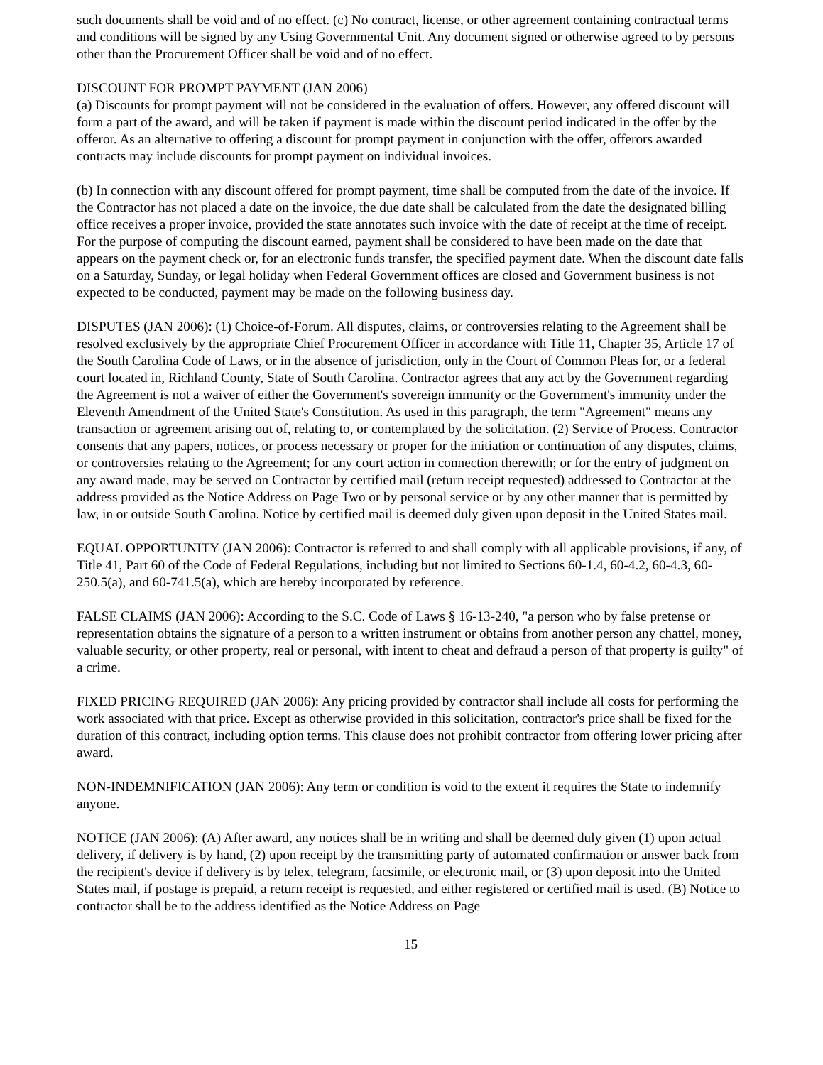such documents shall be void and of no effect. (c) No contract, license, or other agreement containing contractual terms and conditions will be signed by any Using Governmental Unit. Any document signed or otherwise agreed to by persons other than the Procurement Officer shall be void and of no effect.
DISCOUNT FOR PROMPT PAYMENT (JAN 2006)
(a) Discounts for prompt payment will not be considered in the evaluation of offers. However, any offered discount will form a part of the award, and will be taken if payment is made within the discount period indicated in the offer by the offeror. As an alternative to offering a discount for prompt payment in conjunction with the offer, offerors awarded contracts may include discounts for prompt payment on individual invoices.
(b) In connection with any discount offered for prompt payment, time shall be computed from the date of the invoice. If the Contractor has not placed a date on the invoice, the due date shall be calculated from the date the designated billing office receives a proper invoice, provided the state annotates such invoice with the date of receipt at the time of receipt. For the purpose of computing the discount earned, payment shall be considered to have been made on the date that appears on the payment check or, for an electronic funds transfer, the specified payment date. When the discount date falls on a Saturday, Sunday, or legal holiday when Federal Government offices are closed and Government business is not expected to be conducted, payment may be made on the following business day.
DISPUTES (JAN 2006): (1) Choice-of-Forum. All disputes, claims, or controversies relating to the Agreement shall be resolved exclusively by the appropriate Chief Procurement Officer in accordance with Title 11, Chapter 35, Article 17 of the South Carolina Code of Laws, or in the absence of jurisdiction, only in the Court of Common Pleas for, or a federal court located in, Richland County, State of South Carolina. Contractor agrees that any act by the Government regarding the Agreement is not a waiver of either the Government's sovereign immunity or the Government's immunity under the Eleventh Amendment of the United State's Constitution. As used in this paragraph, the term "Agreement" means any transaction or agreement arising out of, relating to, or contemplated by the solicitation. (2) Service of Process. Contractor consents that any papers, notices, or process necessary or proper for the initiation or continuation of any disputes, claims, or controversies relating to the Agreement; for any court action in connection therewith; or for the entry of judgment on any award made, may be served on Contractor by certified mail (return receipt requested) addressed to Contractor at the address provided as the Notice Address on Page Two or by personal service or by any other manner that is permitted by law, in or outside South Carolina. Notice by certified mail is deemed duly given upon deposit in the United States mail.
EQUAL OPPORTUNITY (JAN 2006): Contractor is referred to and shall comply with all applicable provisions, if any, of Title 41, Part 60 of the Code of Federal Regulations, including but not limited to Sections 60-1.4, 60-4.2, 60-4.3, 60-250.5(a), and 60-741.5(a), which are hereby incorporated by reference.
FALSE CLAIMS (JAN 2006): According to the S.C. Code of Laws § 16-13-240, "a person who by false pretense or representation obtains the signature of a person to a written instrument or obtains from another person any chattel, money, valuable security, or other property, real or personal, with intent to cheat and defraud a person of that property is guilty" of a crime.
FIXED PRICING REQUIRED (JAN 2006): Any pricing provided by contractor shall include all costs for performing the work associated with that price. Except as otherwise provided in this solicitation, contractor's price shall be fixed for the duration of this contract, including option terms. This clause does not prohibit contractor from offering lower pricing after award.
NON-INDEMNIFICATION (JAN 2006): Any term or condition is void to the extent it requires the State to indemnify anyone.
NOTICE (JAN 2006): (A) After award, any notices shall be in writing and shall be deemed duly given (1) upon actual delivery, if delivery is by hand, (2) upon receipt by the transmitting party of automated confirmation or answer back from the recipient's device if delivery is by telex, telegram, facsimile, or electronic mail, or (3) upon deposit into the United States mail, if postage is prepaid, a return receipt is requested, and either registered or certified mail is used. (B) Notice to contractor shall be to the address identified as the Notice Address on Page
15